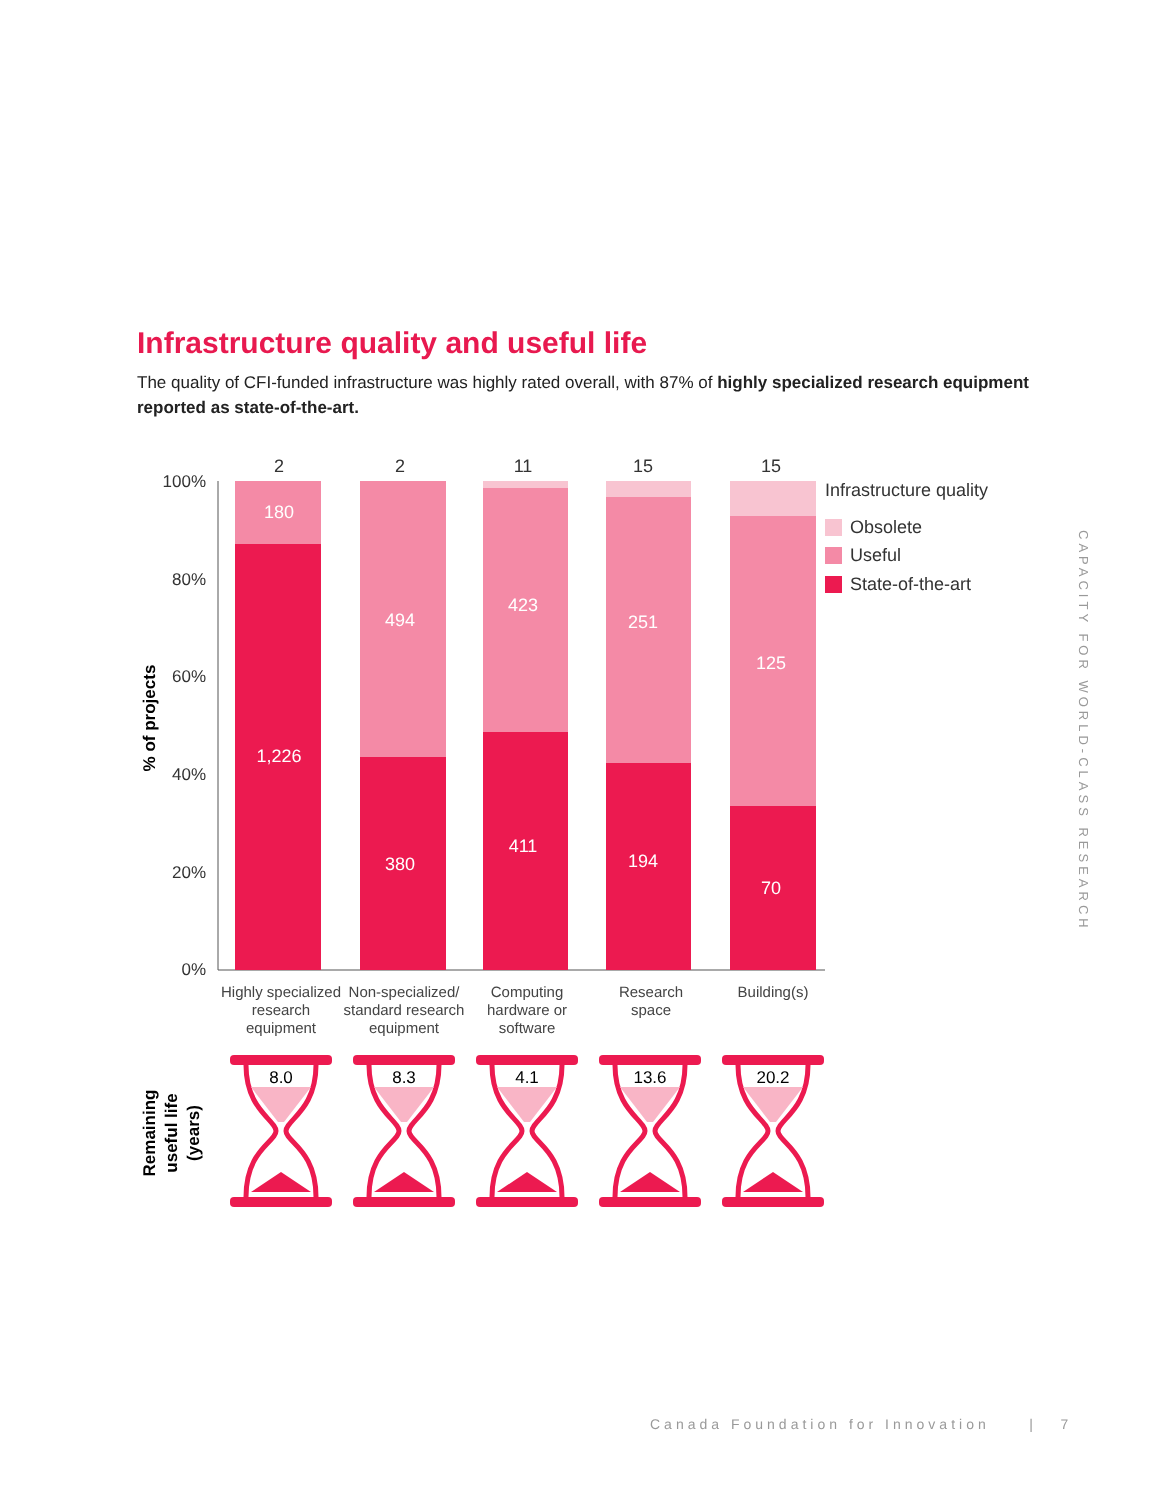Infrastructure quality and useful life
The quality of CFI-funded infrastructure was highly rated overall, with 87% of highly specialized research equipment reported as state-of-the-art.
100%
80%
60%
40%
20%
0%
% of projects
180
1,226
494
380
423
411
251
194
125
70
2
2
11
15
15
Infrastructure quality
Obsolete
Useful
State-of-the-art
Highly specialized
research
equipment
Non-specialized/
standard research
equipment
Computing
hardware or
software
Research
space
Building(s)
Remaining
useful life
(years)
8.0
8.3
4.1
13.6
20.2
CAPACITY FOR WORLD-CLASS RESEARCH
Canada Foundation for Innovation | 7